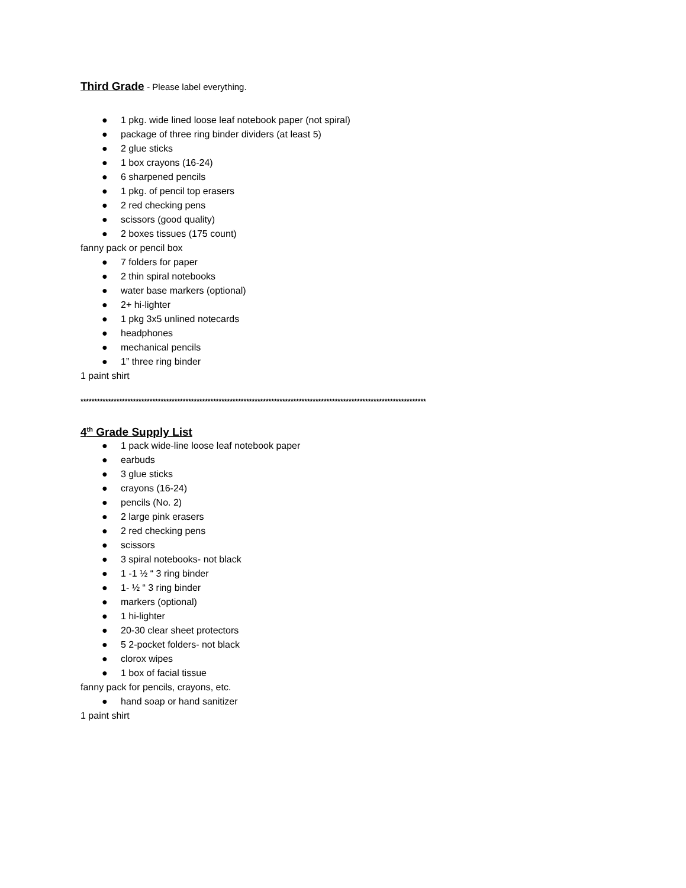Third Grade
- Please label everything.
● 1 pkg. wide lined loose leaf notebook paper (not spiral)
● package of three ring binder dividers (at least 5)
● 2 glue sticks
● 1 box crayons (16-24)
● 6 sharpened pencils
● 1 pkg. of pencil top erasers
● 2 red checking pens
● scissors (good quality)
● 2 boxes tissues (175 count)
fanny pack or pencil box
● 7 folders for paper
● 2 thin spiral notebooks
● water base markers (optional)
● 2+ hi-lighter
● 1 pkg 3x5 unlined notecards
● headphones
● mechanical pencils
● 1” three ring binder
1 paint shirt
*****************************************************************************************************************************
4<sup>th</sup> Grade Supply List
● 1 pack wide-line loose leaf notebook paper
● earbuds
● 3 glue sticks
● crayons (16-24)
● pencils (No. 2)
● 2 large pink erasers
● 2 red checking pens
● scissors
● 3 spiral notebooks- not black
● 1 -1 ½ “ 3 ring binder
● 1- ½ “ 3 ring binder
● markers (optional)
● 1 hi-lighter
● 20-30 clear sheet protectors
● 5 2-pocket folders- not black
● clorox wipes
● 1 box of facial tissue
fanny pack for pencils, crayons, etc.
● hand soap or hand sanitizer
1 paint shirt